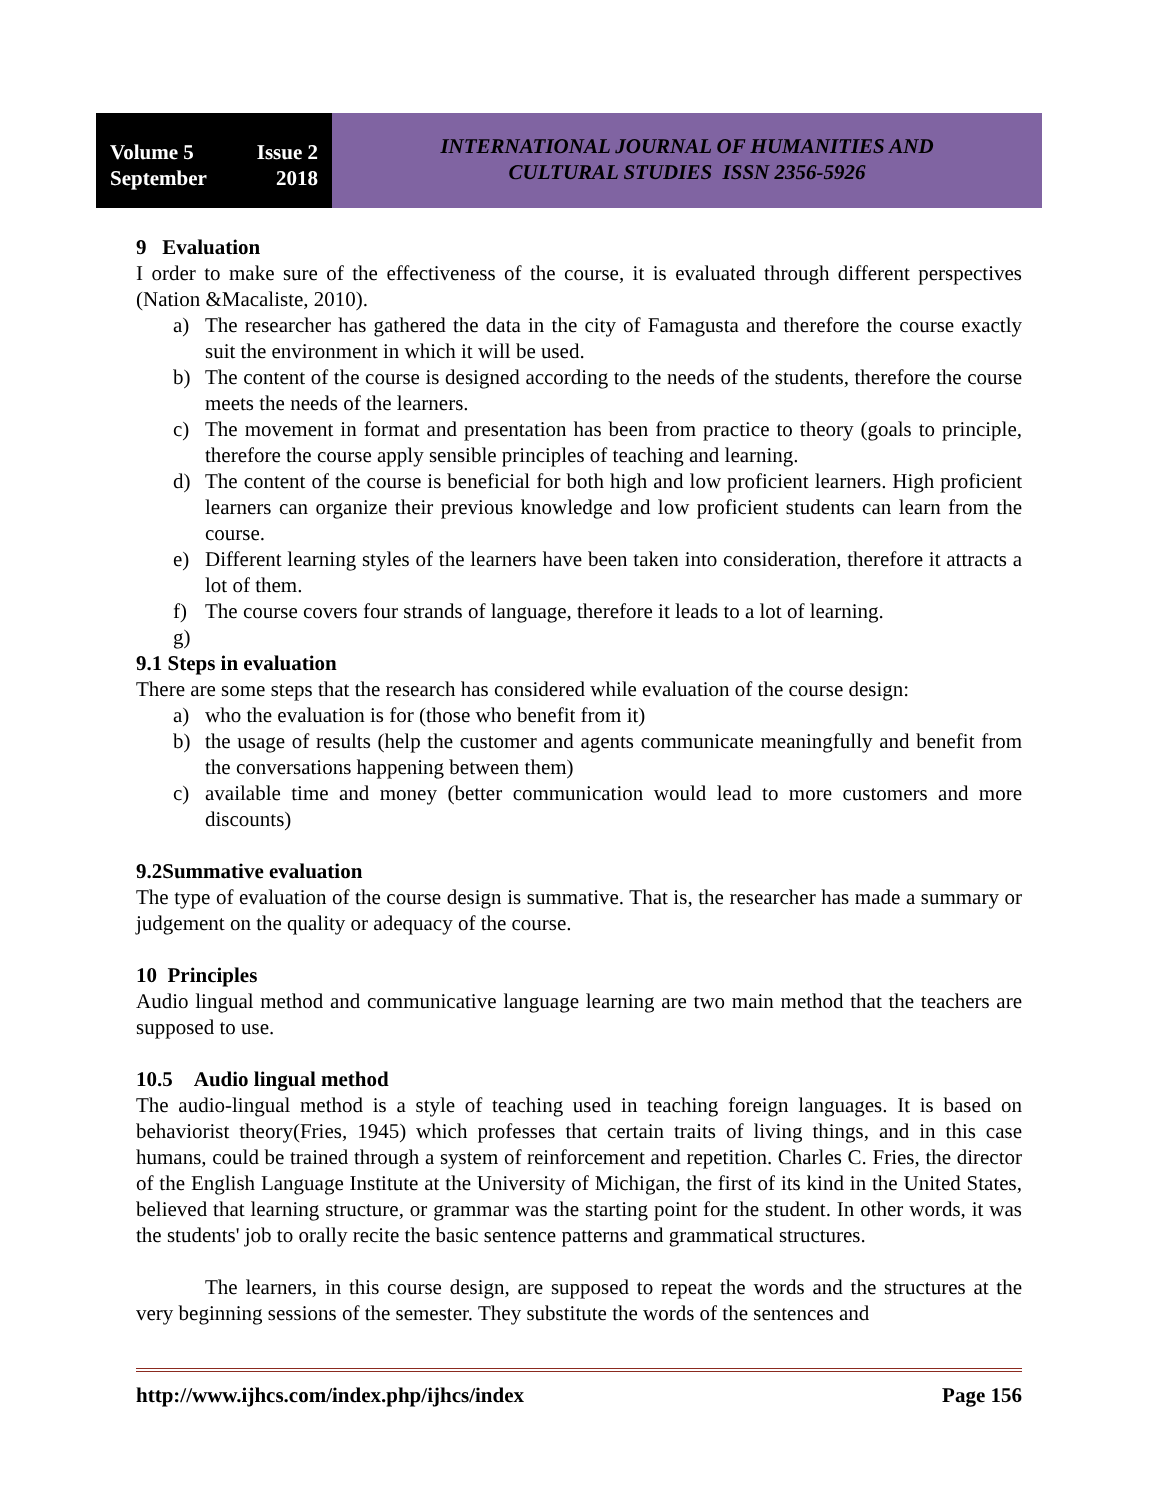Volume 5 Issue 2
September 2018
INTERNATIONAL JOURNAL OF HUMANITIES AND
CULTURAL STUDIES ISSN 2356-5926
9 Evaluation
I order to make sure of the effectiveness of the course, it is evaluated through different perspectives (Nation &Macaliste, 2010).
a) The researcher has gathered the data in the city of Famagusta and therefore the course exactly suit the environment in which it will be used.
b) The content of the course is designed according to the needs of the students, therefore the course meets the needs of the learners.
c) The movement in format and presentation has been from practice to theory (goals to principle, therefore the course apply sensible principles of teaching and learning.
d) The content of the course is beneficial for both high and low proficient learners. High proficient learners can organize their previous knowledge and low proficient students can learn from the course.
e) Different learning styles of the learners have been taken into consideration, therefore it attracts a lot of them.
f) The course covers four strands of language, therefore it leads to a lot of learning.
g)
9.1 Steps in evaluation
There are some steps that the research has considered while evaluation of the course design:
a) who the evaluation is for (those who benefit from it)
b) the usage of results (help the customer and agents communicate meaningfully and benefit from the conversations happening between them)
c) available time and money (better communication would lead to more customers and more discounts)
9.2Summative evaluation
The type of evaluation of the course design is summative. That is, the researcher has made a summary or judgement on the quality or adequacy of the course.
10 Principles
Audio lingual method and communicative language learning are two main method that the teachers are supposed to use.
10.5 Audio lingual method
The audio-lingual method is a style of teaching used in teaching foreign languages. It is based on behaviorist theory(Fries, 1945) which professes that certain traits of living things, and in this case humans, could be trained through a system of reinforcement and repetition. Charles C. Fries, the director of the English Language Institute at the University of Michigan, the first of its kind in the United States, believed that learning structure, or grammar was the starting point for the student. In other words, it was the students' job to orally recite the basic sentence patterns and grammatical structures.
The learners, in this course design, are supposed to repeat the words and the structures at the very beginning sessions of the semester. They substitute the words of the sentences and
http://www.ijhcs.com/index.php/ijhcs/index Page 156